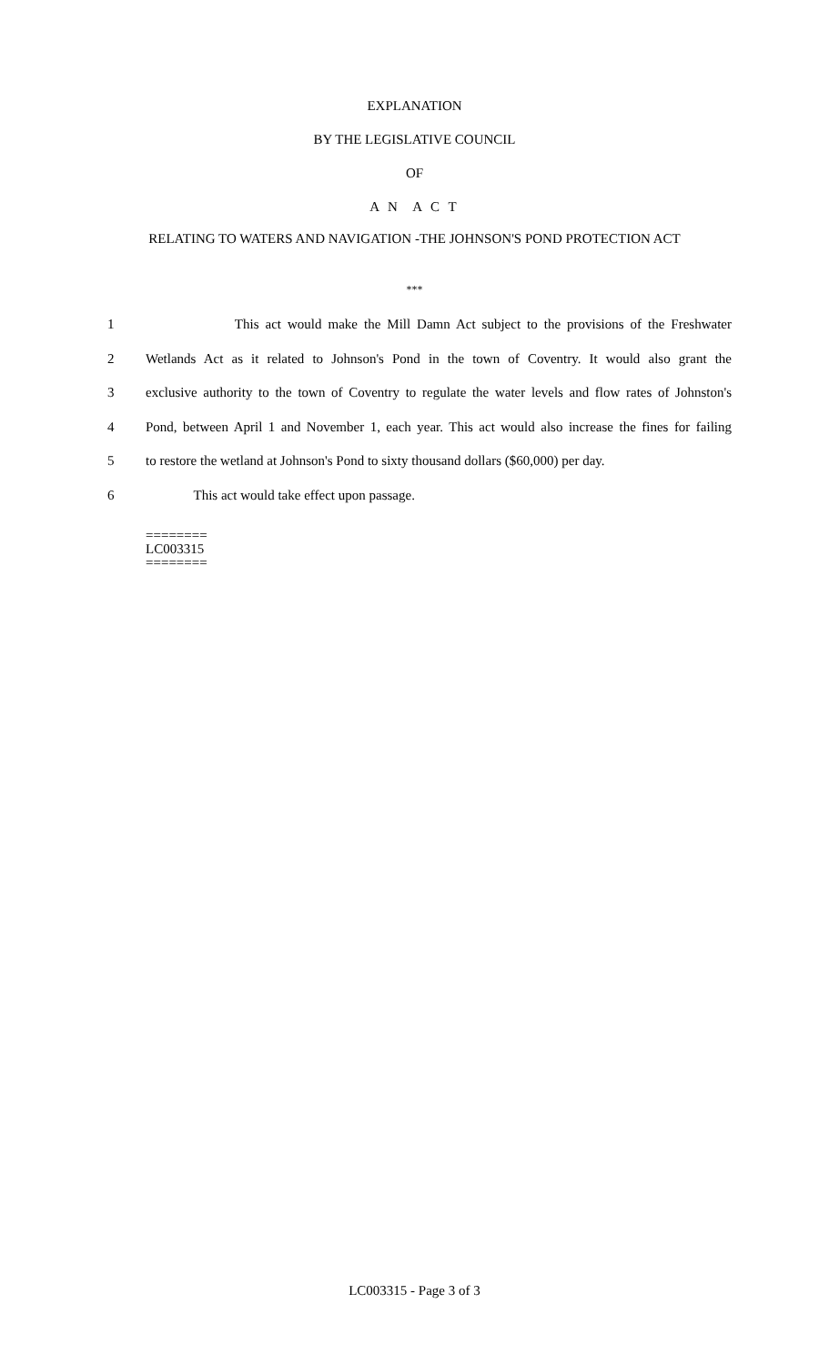EXPLANATION
BY THE LEGISLATIVE COUNCIL
OF
A N A C T
RELATING TO WATERS AND NAVIGATION -THE JOHNSON'S POND PROTECTION ACT
***
1 This act would make the Mill Damn Act subject to the provisions of the Freshwater
2 Wetlands Act as it related to Johnson's Pond in the town of Coventry. It would also grant the
3 exclusive authority to the town of Coventry to regulate the water levels and flow rates of Johnston's
4 Pond, between April 1 and November 1, each year. This act would also increase the fines for failing
5 to restore the wetland at Johnson's Pond to sixty thousand dollars ($60,000) per day.
6 This act would take effect upon passage.
========
LC003315
========
LC003315 - Page 3 of 3